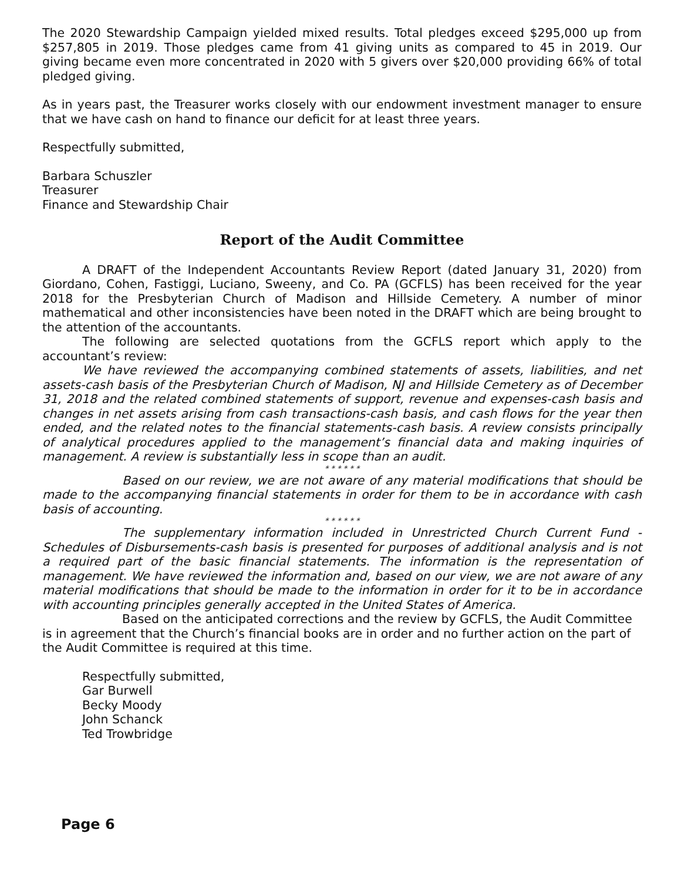The 2020 Stewardship Campaign yielded mixed results. Total pledges exceed $295,000 up from $257,805 in 2019. Those pledges came from 41 giving units as compared to 45 in 2019. Our giving became even more concentrated in 2020 with 5 givers over $20,000 providing 66% of total pledged giving.
As in years past, the Treasurer works closely with our endowment investment manager to ensure that we have cash on hand to finance our deficit for at least three years.
Respectfully submitted,
Barbara Schuszler
Treasurer
Finance and Stewardship Chair
Report of the Audit Committee
A DRAFT of the Independent Accountants Review Report (dated January 31, 2020) from Giordano, Cohen, Fastiggi, Luciano, Sweeny, and Co. PA (GCFLS) has been received for the year 2018 for the Presbyterian Church of Madison and Hillside Cemetery. A number of minor mathematical and other inconsistencies have been noted in the DRAFT which are being brought to the attention of the accountants.
The following are selected quotations from the GCFLS report which apply to the accountant’s review:
We have reviewed the accompanying combined statements of assets, liabilities, and net assets-cash basis of the Presbyterian Church of Madison, NJ and Hillside Cemetery as of December 31, 2018 and the related combined statements of support, revenue and expenses-cash basis and changes in net assets arising from cash transactions-cash basis, and cash flows for the year then ended, and the related notes to the financial statements-cash basis. A review consists principally of analytical procedures applied to the management’s financial data and making inquiries of management. A review is substantially less in scope than an audit.
* * * * * *
Based on our review, we are not aware of any material modifications that should be made to the accompanying financial statements in order for them to be in accordance with cash basis of accounting.
* * * * * *
The supplementary information included in Unrestricted Church Current Fund - Schedules of Disbursements-cash basis is presented for purposes of additional analysis and is not a required part of the basic financial statements. The information is the representation of management. We have reviewed the information and, based on our view, we are not aware of any material modifications that should be made to the information in order for it to be in accordance with accounting principles generally accepted in the United States of America.
Based on the anticipated corrections and the review by GCFLS, the Audit Committee is in agreement that the Church’s financial books are in order and no further action on the part of the Audit Committee is required at this time.
Respectfully submitted,
Gar Burwell
Becky Moody
John Schanck
Ted Trowbridge
Page 6